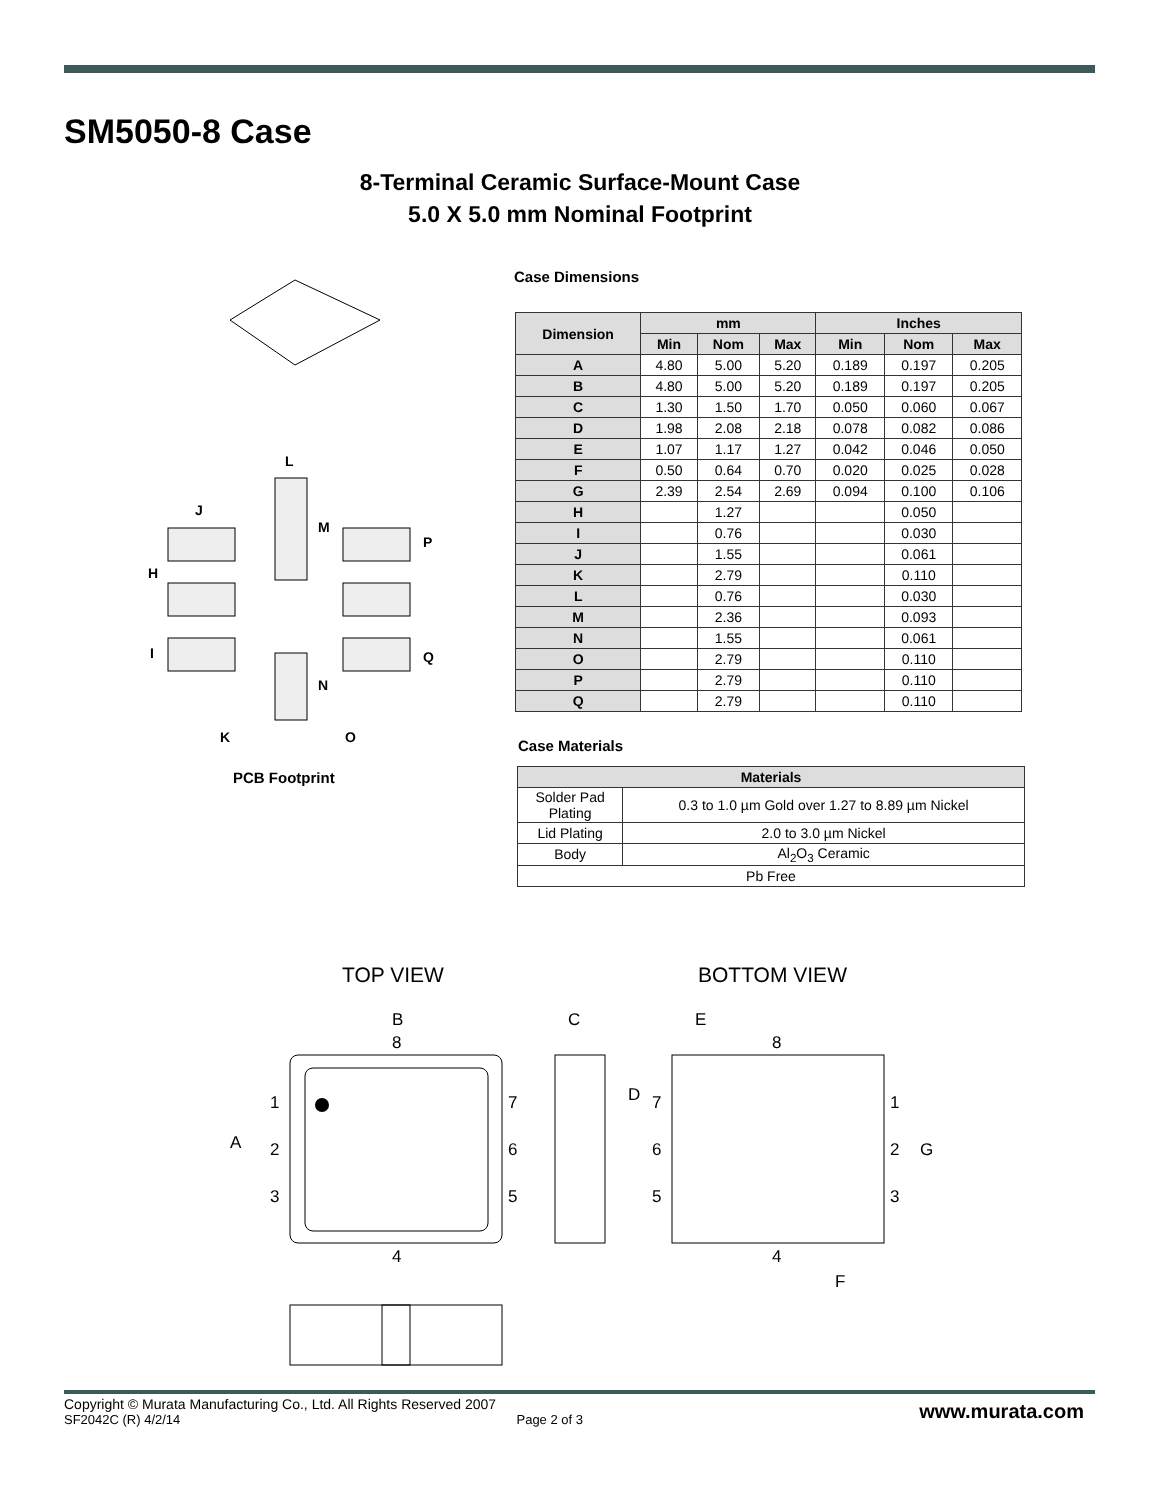SM5050-8 Case
8-Terminal Ceramic Surface-Mount Case
5.0 X 5.0 mm Nominal Footprint
Case Dimensions
L
J
M
P
H
I
Q
N
K
O
PCB Footprint
| Dimension | mm | | | Inches | | |
| --- | --- | --- | --- | --- | --- | --- |
| | Min | Nom | Max | Min | Nom | Max |
| A | 4.80 | 5.00 | 5.20 | 0.189 | 0.197 | 0.205 |
| B | 4.80 | 5.00 | 5.20 | 0.189 | 0.197 | 0.205 |
| C | 1.30 | 1.50 | 1.70 | 0.050 | 0.060 | 0.067 |
| D | 1.98 | 2.08 | 2.18 | 0.078 | 0.082 | 0.086 |
| E | 1.07 | 1.17 | 1.27 | 0.042 | 0.046 | 0.050 |
| F | 0.50 | 0.64 | 0.70 | 0.020 | 0.025 | 0.028 |
| G | 2.39 | 2.54 | 2.69 | 0.094 | 0.100 | 0.106 |
| H | | 1.27 | | | 0.050 | |
| I | | 0.76 | | | 0.030 | |
| J | | 1.55 | | | 0.061 | |
| K | | 2.79 | | | 0.110 | |
| L | | 0.76 | | | 0.030 | |
| M | | 2.36 | | | 0.093 | |
| N | | 1.55 | | | 0.061 | |
| O | | 2.79 | | | 0.110 | |
| P | | 2.79 | | | 0.110 | |
| Q | | 2.79 | | | 0.110 | |
Case Materials
| Materials | |
| --- | --- |
| Solder Pad Plating | 0.3 to 1.0 µm Gold over 1.27 to 8.89 µm Nickel |
| Lid Plating | 2.0 to 3.0 µm Nickel |
| Body | Al<sub>2</sub>O<sub>3</sub> Ceramic |
| Pb Free | |
TOP VIEW
BOTTOM VIEW
B
8
C
E
8
1
7
A
2
6
3
5
4
D
7
1
6
2
G
5
3
4
F
Copyright © Murata Manufacturing Co., Ltd. All Rights Reserved 2007
SF2042C (R) 4/2/14 Page 2 of 3 www.murata.com